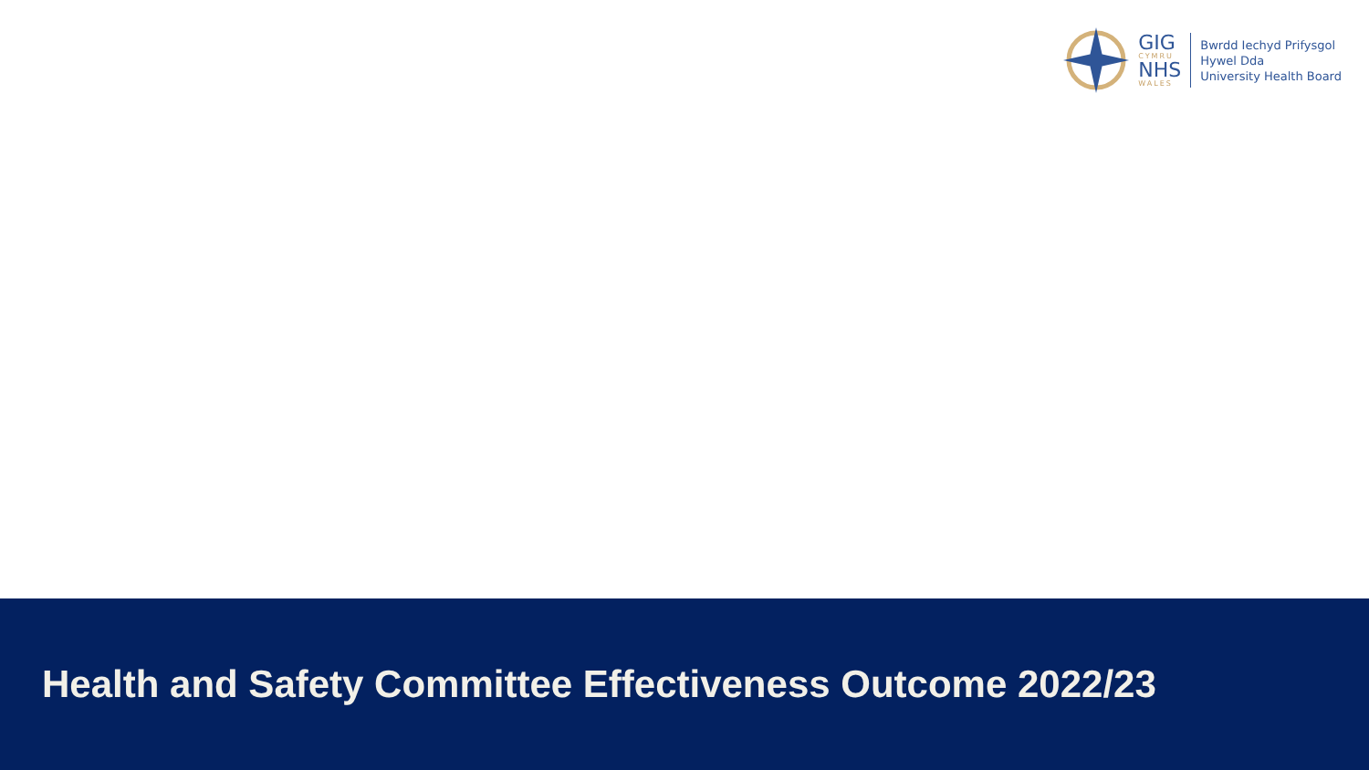GIG
CYMRU
NHS
WALES
Bwrdd Iechyd Prifysgol
Hywel Dda
University Health Board
Health and Safety Committee Effectiveness Outcome 2022/23